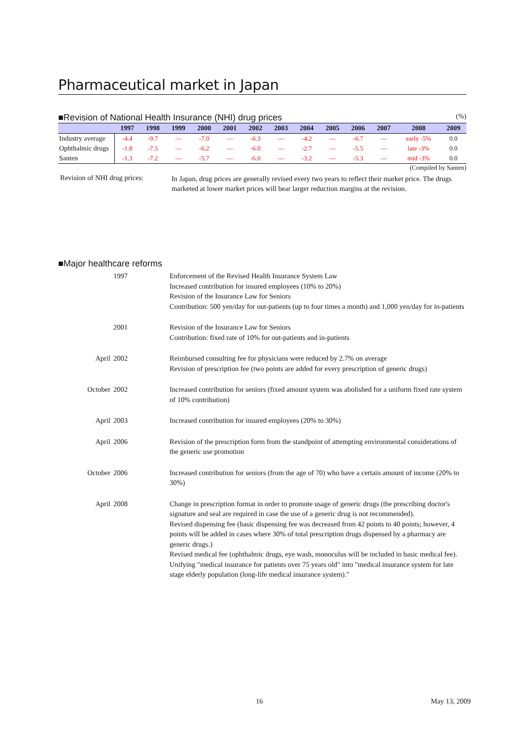Pharmaceutical market in Japan
■Revision of National Health Insurance (NHI) drug prices (%)
| | 1997 | 1998 | 1999 | 2000 | 2001 | 2002 | 2003 | 2004 | 2005 | 2006 | 2007 | 2008 | 2009 |
| --- | --- | --- | --- | --- | --- | --- | --- | --- | --- | --- | --- | --- | --- |
| Industry average | -4.4 | -9.7 | ― | -7.0 | ― | -6.3 | ― | -4.2 | ― | -6.7 | ― | early -5% | 0.0 |
| Ophthalmic drugs | -1.8 | -7.5 | ― | -6.2 | ― | -6.0 | ― | -2.7 | ― | -5.5 | ― | late -3% | 0.0 |
| Santen | -1.3 | -7.2 | ― | -5.7 | ― | -6.0 | ― | -3.2 | ― | -5.3 | ― | mid -3% | 0.0 |
(Compiled by Santen)
Revision of NHI drug prices:
In Japan, drug prices are generally revised every two years to reflect their market price. The drugs marketed at lower market prices will bear larger reduction margins at the revision.
■Major healthcare reforms
1997
Enforcement of the Revised Health Insurance System Law
Increased contribution for insured employees (10% to 20%)
Revision of the Insurance Law for Seniors
Contribution: 500 yen/day for out-patients (up to four times a month) and 1,000 yen/day for in-patients
2001
Revision of the Insurance Law for Seniors
Contribution: fixed rate of 10% for out-patients and in-patients
April
2002
Reimbursed consulting fee for physicians were reduced by 2.7% on average
Revision of prescription fee (two points are added for every prescription of generic drugs)
October
2002
Increased contribution for seniors (fixed amount system was abolished for a uniform fixed rate system of 10% contribution)
April
2003
Increased contribution for insured employees (20% to 30%)
April
2006
Revision of the prescription form from the standpoint of attempting environmental considerations of the generic use promotion
October
2006
Increased contribution for seniors (from the age of 70) who have a certain amount of income (20% to 30%)
April
2008
Change in prescription format in order to promote usage of generic drugs (the prescribing doctor's signature and seal are required in case the use of a generic drug is not recommended).
Revised dispensing fee (basic dispensing fee was decreased from 42 points to 40 points; however, 4 points will be added in cases where 30% of total prescription drugs dispensed by a pharmacy are generic drugs.)
Revised medical fee (ophthalmic drugs, eye wash, monoculus will be included in basic medical fee).
Unifying "medical insurance for patients over 75 years old" into "medical insurance system for late stage elderly population (long-life medical insurance system)."
16 May 13, 2009